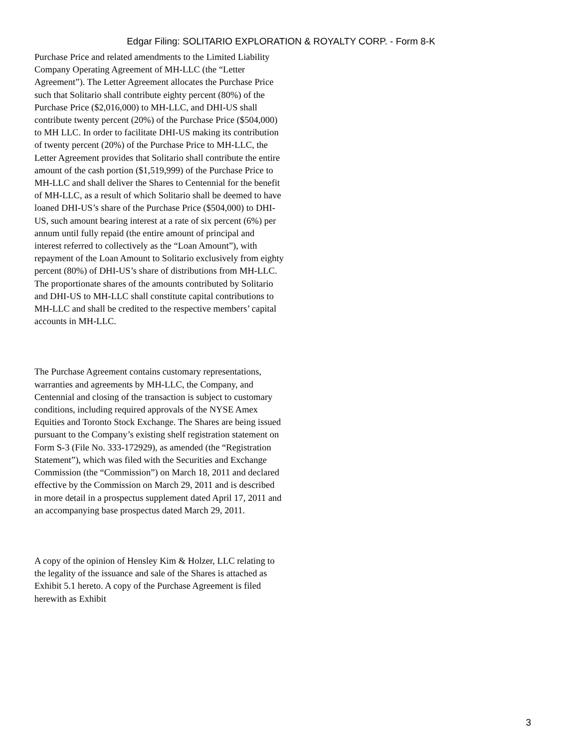Edgar Filing: SOLITARIO EXPLORATION & ROYALTY CORP. - Form 8-K
Purchase Price and related amendments to the Limited Liability Company Operating Agreement of MH-LLC (the “Letter Agreement”). The Letter Agreement allocates the Purchase Price such that Solitario shall contribute eighty percent (80%) of the Purchase Price ($2,016,000) to MH-LLC, and DHI-US shall contribute twenty percent (20%) of the Purchase Price ($504,000) to MH LLC. In order to facilitate DHI-US making its contribution of twenty percent (20%) of the Purchase Price to MH-LLC, the Letter Agreement provides that Solitario shall contribute the entire amount of the cash portion ($1,519,999) of the Purchase Price to MH-LLC and shall deliver the Shares to Centennial for the benefit of MH-LLC, as a result of which Solitario shall be deemed to have loaned DHI-US’s share of the Purchase Price ($504,000) to DHI-US, such amount bearing interest at a rate of six percent (6%) per annum until fully repaid (the entire amount of principal and interest referred to collectively as the “Loan Amount”), with repayment of the Loan Amount to Solitario exclusively from eighty percent (80%) of DHI-US’s share of distributions from MH-LLC. The proportionate shares of the amounts contributed by Solitario and DHI-US to MH-LLC shall constitute capital contributions to MH-LLC and shall be credited to the respective members’ capital accounts in MH-LLC.
The Purchase Agreement contains customary representations, warranties and agreements by MH-LLC, the Company, and Centennial and closing of the transaction is subject to customary conditions, including required approvals of the NYSE Amex Equities and Toronto Stock Exchange. The Shares are being issued pursuant to the Company’s existing shelf registration statement on Form S-3 (File No. 333-172929), as amended (the “Registration Statement”), which was filed with the Securities and Exchange Commission (the “Commission”) on March 18, 2011 and declared effective by the Commission on March 29, 2011 and is described in more detail in a prospectus supplement dated April 17, 2011 and an accompanying base prospectus dated March 29, 2011.
A copy of the opinion of Hensley Kim & Holzer, LLC relating to the legality of the issuance and sale of the Shares is attached as Exhibit 5.1 hereto. A copy of the Purchase Agreement is filed herewith as Exhibit
3